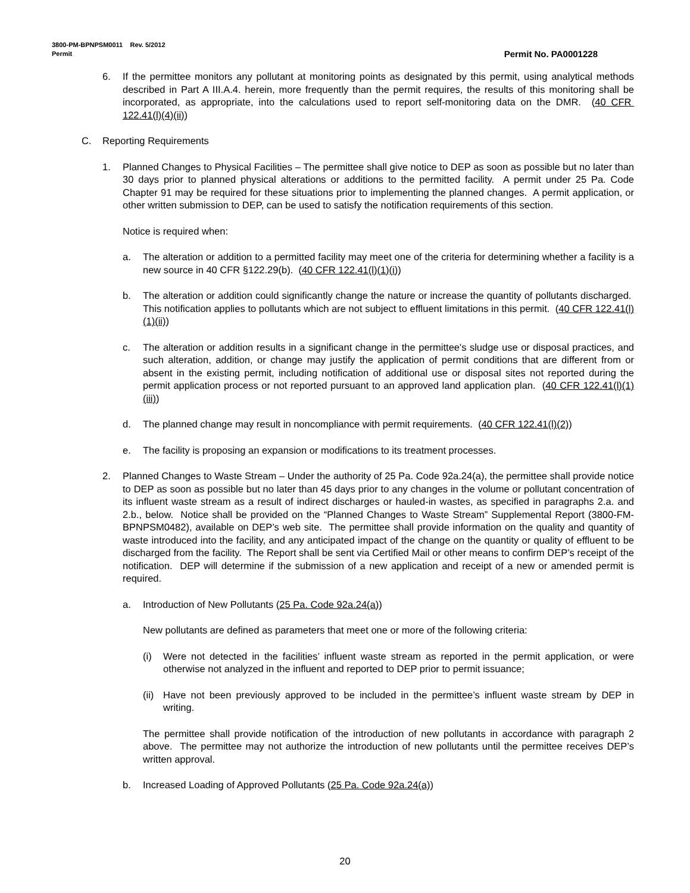3800-PM-BPNPSM0011 Rev. 5/2012
Permit Permit No. PA0001228
6. If the permittee monitors any pollutant at monitoring points as designated by this permit, using analytical methods described in Part A III.A.4. herein, more frequently than the permit requires, the results of this monitoring shall be incorporated, as appropriate, into the calculations used to report self-monitoring data on the DMR. (40 CFR 122.41(l)(4)(ii))
C. Reporting Requirements
1. Planned Changes to Physical Facilities – The permittee shall give notice to DEP as soon as possible but no later than 30 days prior to planned physical alterations or additions to the permitted facility. A permit under 25 Pa. Code Chapter 91 may be required for these situations prior to implementing the planned changes. A permit application, or other written submission to DEP, can be used to satisfy the notification requirements of this section.
Notice is required when:
a. The alteration or addition to a permitted facility may meet one of the criteria for determining whether a facility is a new source in 40 CFR §122.29(b). (40 CFR 122.41(l)(1)(i))
b. The alteration or addition could significantly change the nature or increase the quantity of pollutants discharged. This notification applies to pollutants which are not subject to effluent limitations in this permit. (40 CFR 122.41(l)(1)(ii))
c. The alteration or addition results in a significant change in the permittee's sludge use or disposal practices, and such alteration, addition, or change may justify the application of permit conditions that are different from or absent in the existing permit, including notification of additional use or disposal sites not reported during the permit application process or not reported pursuant to an approved land application plan. (40 CFR 122.41(l)(1)(iii))
d. The planned change may result in noncompliance with permit requirements. (40 CFR 122.41(l)(2))
e. The facility is proposing an expansion or modifications to its treatment processes.
2. Planned Changes to Waste Stream – Under the authority of 25 Pa. Code 92a.24(a), the permittee shall provide notice to DEP as soon as possible but no later than 45 days prior to any changes in the volume or pollutant concentration of its influent waste stream as a result of indirect discharges or hauled-in wastes, as specified in paragraphs 2.a. and 2.b., below. Notice shall be provided on the “Planned Changes to Waste Stream” Supplemental Report (3800-FM-BPNPSM0482), available on DEP’s web site. The permittee shall provide information on the quality and quantity of waste introduced into the facility, and any anticipated impact of the change on the quantity or quality of effluent to be discharged from the facility. The Report shall be sent via Certified Mail or other means to confirm DEP’s receipt of the notification. DEP will determine if the submission of a new application and receipt of a new or amended permit is required.
a. Introduction of New Pollutants (25 Pa. Code 92a.24(a))
New pollutants are defined as parameters that meet one or more of the following criteria:
(i) Were not detected in the facilities’ influent waste stream as reported in the permit application, or were otherwise not analyzed in the influent and reported to DEP prior to permit issuance;
(ii)
Have not been previously approved to be included in the permittee’s influent waste stream by DEP in writing.
The permittee shall provide notification of the introduction of new pollutants in accordance with paragraph 2 above. The permittee may not authorize the introduction of new pollutants until the permittee receives DEP’s written approval.
b. Increased Loading of Approved Pollutants (25 Pa. Code 92a.24(a))
20